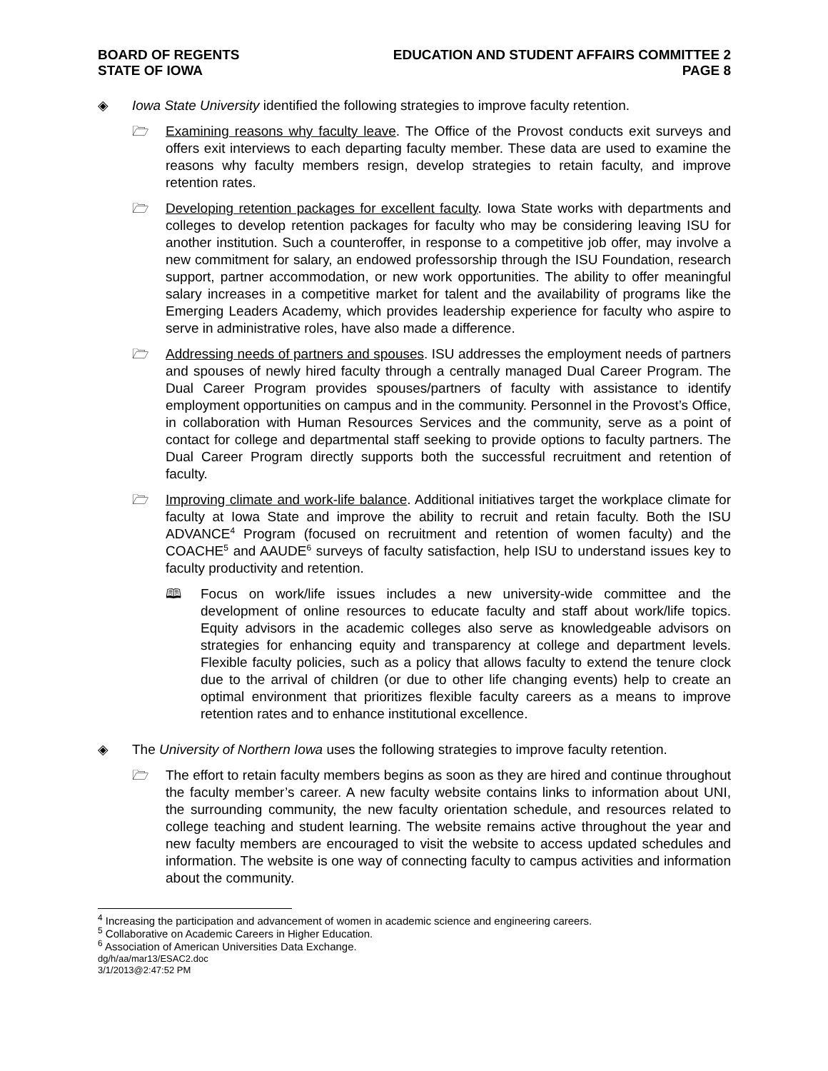BOARD OF REGENTS
STATE OF IOWA
EDUCATION AND STUDENT AFFAIRS COMMITTEE 2
PAGE 8
◈ Iowa State University identified the following strategies to improve faculty retention.
🗁 Examining reasons why faculty leave. The Office of the Provost conducts exit surveys and offers exit interviews to each departing faculty member. These data are used to examine the reasons why faculty members resign, develop strategies to retain faculty, and improve retention rates.
🗁 Developing retention packages for excellent faculty. Iowa State works with departments and colleges to develop retention packages for faculty who may be considering leaving ISU for another institution. Such a counteroffer, in response to a competitive job offer, may involve a new commitment for salary, an endowed professorship through the ISU Foundation, research support, partner accommodation, or new work opportunities. The ability to offer meaningful salary increases in a competitive market for talent and the availability of programs like the Emerging Leaders Academy, which provides leadership experience for faculty who aspire to serve in administrative roles, have also made a difference.
🗁 Addressing needs of partners and spouses. ISU addresses the employment needs of partners and spouses of newly hired faculty through a centrally managed Dual Career Program. The Dual Career Program provides spouses/partners of faculty with assistance to identify employment opportunities on campus and in the community. Personnel in the Provost’s Office, in collaboration with Human Resources Services and the community, serve as a point of contact for college and departmental staff seeking to provide options to faculty partners. The Dual Career Program directly supports both the successful recruitment and retention of faculty.
🗁 Improving climate and work-life balance. Additional initiatives target the workplace climate for faculty at Iowa State and improve the ability to recruit and retain faculty. Both the ISU ADVANCE<sup>4</sup> Program (focused on recruitment and retention of women faculty) and the COACHE<sup>5</sup> and AAUDE<sup>6</sup> surveys of faculty satisfaction, help ISU to understand issues key to faculty productivity and retention.
🕮 Focus on work/life issues includes a new university-wide committee and the development of online resources to educate faculty and staff about work/life topics. Equity advisors in the academic colleges also serve as knowledgeable advisors on strategies for enhancing equity and transparency at college and department levels. Flexible faculty policies, such as a policy that allows faculty to extend the tenure clock due to the arrival of children (or due to other life changing events) help to create an optimal environment that prioritizes flexible faculty careers as a means to improve retention rates and to enhance institutional excellence.
◈ The University of Northern Iowa uses the following strategies to improve faculty retention.
🗁 The effort to retain faculty members begins as soon as they are hired and continue throughout the faculty member’s career. A new faculty website contains links to information about UNI, the surrounding community, the new faculty orientation schedule, and resources related to college teaching and student learning. The website remains active throughout the year and new faculty members are encouraged to visit the website to access updated schedules and information. The website is one way of connecting faculty to campus activities and information about the community.
<sup>4</sup> Increasing the participation and advancement of women in academic science and engineering careers.
<sup>5</sup> Collaborative on Academic Careers in Higher Education.
<sup>6</sup> Association of American Universities Data Exchange.
dg/h/aa/mar13/ESAC2.doc
3/1/2013@2:47:52 PM